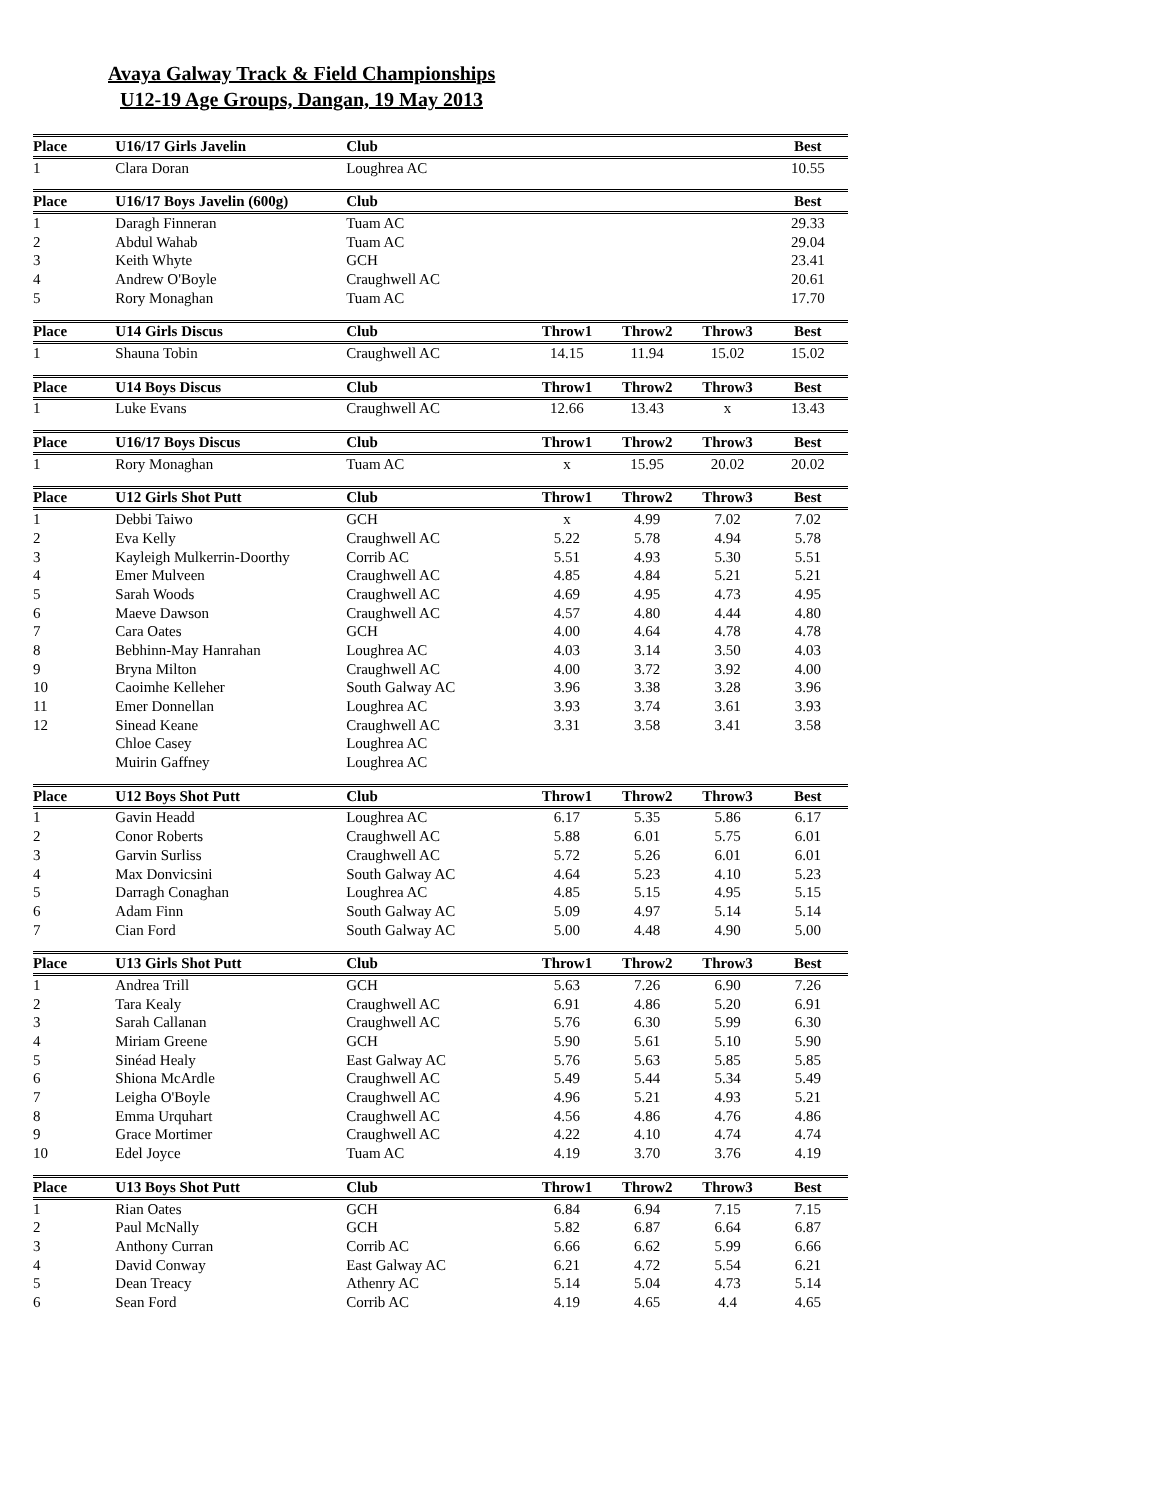Avaya Galway Track & Field Championships
U12-19 Age Groups, Dangan, 19 May 2013
| Place | U16/17 Girls Javelin | Club | | | | Best |
| --- | --- | --- | --- | --- | --- | --- |
| 1 | Clara Doran | Loughrea AC | | | | 10.55 |
| Place | U16/17 Boys Javelin (600g) | Club | | | | Best |
| --- | --- | --- | --- | --- | --- | --- |
| 1 | Daragh Finneran | Tuam AC | | | | 29.33 |
| 2 | Abdul Wahab | Tuam AC | | | | 29.04 |
| 3 | Keith Whyte | GCH | | | | 23.41 |
| 4 | Andrew O'Boyle | Craughwell AC | | | | 20.61 |
| 5 | Rory Monaghan | Tuam AC | | | | 17.70 |
| Place | U14 Girls Discus | Club | Throw1 | Throw2 | Throw3 | Best |
| --- | --- | --- | --- | --- | --- | --- |
| 1 | Shauna Tobin | Craughwell AC | 14.15 | 11.94 | 15.02 | 15.02 |
| Place | U14 Boys Discus | Club | Throw1 | Throw2 | Throw3 | Best |
| --- | --- | --- | --- | --- | --- | --- |
| 1 | Luke Evans | Craughwell AC | 12.66 | 13.43 | x | 13.43 |
| Place | U16/17 Boys Discus | Club | Throw1 | Throw2 | Throw3 | Best |
| --- | --- | --- | --- | --- | --- | --- |
| 1 | Rory Monaghan | Tuam AC | x | 15.95 | 20.02 | 20.02 |
| Place | U12 Girls Shot Putt | Club | Throw1 | Throw2 | Throw3 | Best |
| --- | --- | --- | --- | --- | --- | --- |
| 1 | Debbi Taiwo | GCH | x | 4.99 | 7.02 | 7.02 |
| 2 | Eva Kelly | Craughwell AC | 5.22 | 5.78 | 4.94 | 5.78 |
| 3 | Kayleigh Mulkerrin-Doorthy | Corrib AC | 5.51 | 4.93 | 5.30 | 5.51 |
| 4 | Emer Mulveen | Craughwell AC | 4.85 | 4.84 | 5.21 | 5.21 |
| 5 | Sarah Woods | Craughwell AC | 4.69 | 4.95 | 4.73 | 4.95 |
| 6 | Maeve Dawson | Craughwell AC | 4.57 | 4.80 | 4.44 | 4.80 |
| 7 | Cara Oates | GCH | 4.00 | 4.64 | 4.78 | 4.78 |
| 8 | Bebhinn-May Hanrahan | Loughrea AC | 4.03 | 3.14 | 3.50 | 4.03 |
| 9 | Bryna Milton | Craughwell AC | 4.00 | 3.72 | 3.92 | 4.00 |
| 10 | Caoimhe Kelleher | South Galway AC | 3.96 | 3.38 | 3.28 | 3.96 |
| 11 | Emer Donnellan | Loughrea AC | 3.93 | 3.74 | 3.61 | 3.93 |
| 12 | Sinead Keane | Craughwell AC | 3.31 | 3.58 | 3.41 | 3.58 |
| | Chloe Casey | Loughrea AC | | | | |
| | Muirin Gaffney | Loughrea AC | | | | |
| Place | U12 Boys Shot Putt | Club | Throw1 | Throw2 | Throw3 | Best |
| --- | --- | --- | --- | --- | --- | --- |
| 1 | Gavin Headd | Loughrea AC | 6.17 | 5.35 | 5.86 | 6.17 |
| 2 | Conor Roberts | Craughwell AC | 5.88 | 6.01 | 5.75 | 6.01 |
| 3 | Garvin Surliss | Craughwell AC | 5.72 | 5.26 | 6.01 | 6.01 |
| 4 | Max Donvicsini | South Galway AC | 4.64 | 5.23 | 4.10 | 5.23 |
| 5 | Darragh Conaghan | Loughrea AC | 4.85 | 5.15 | 4.95 | 5.15 |
| 6 | Adam Finn | South Galway AC | 5.09 | 4.97 | 5.14 | 5.14 |
| 7 | Cian Ford | South Galway AC | 5.00 | 4.48 | 4.90 | 5.00 |
| Place | U13 Girls Shot Putt | Club | Throw1 | Throw2 | Throw3 | Best |
| --- | --- | --- | --- | --- | --- | --- |
| 1 | Andrea Trill | GCH | 5.63 | 7.26 | 6.90 | 7.26 |
| 2 | Tara Kealy | Craughwell AC | 6.91 | 4.86 | 5.20 | 6.91 |
| 3 | Sarah Callanan | Craughwell AC | 5.76 | 6.30 | 5.99 | 6.30 |
| 4 | Miriam Greene | GCH | 5.90 | 5.61 | 5.10 | 5.90 |
| 5 | Sinéad Healy | East Galway AC | 5.76 | 5.63 | 5.85 | 5.85 |
| 6 | Shiona McArdle | Craughwell AC | 5.49 | 5.44 | 5.34 | 5.49 |
| 7 | Leigha O'Boyle | Craughwell AC | 4.96 | 5.21 | 4.93 | 5.21 |
| 8 | Emma Urquhart | Craughwell AC | 4.56 | 4.86 | 4.76 | 4.86 |
| 9 | Grace Mortimer | Craughwell AC | 4.22 | 4.10 | 4.74 | 4.74 |
| 10 | Edel Joyce | Tuam AC | 4.19 | 3.70 | 3.76 | 4.19 |
| Place | U13 Boys Shot Putt | Club | Throw1 | Throw2 | Throw3 | Best |
| --- | --- | --- | --- | --- | --- | --- |
| 1 | Rian Oates | GCH | 6.84 | 6.94 | 7.15 | 7.15 |
| 2 | Paul McNally | GCH | 5.82 | 6.87 | 6.64 | 6.87 |
| 3 | Anthony Curran | Corrib AC | 6.66 | 6.62 | 5.99 | 6.66 |
| 4 | David Conway | East Galway AC | 6.21 | 4.72 | 5.54 | 6.21 |
| 5 | Dean Treacy | Athenry AC | 5.14 | 5.04 | 4.73 | 5.14 |
| 6 | Sean Ford | Corrib AC | 4.19 | 4.65 | 4.4 | 4.65 |